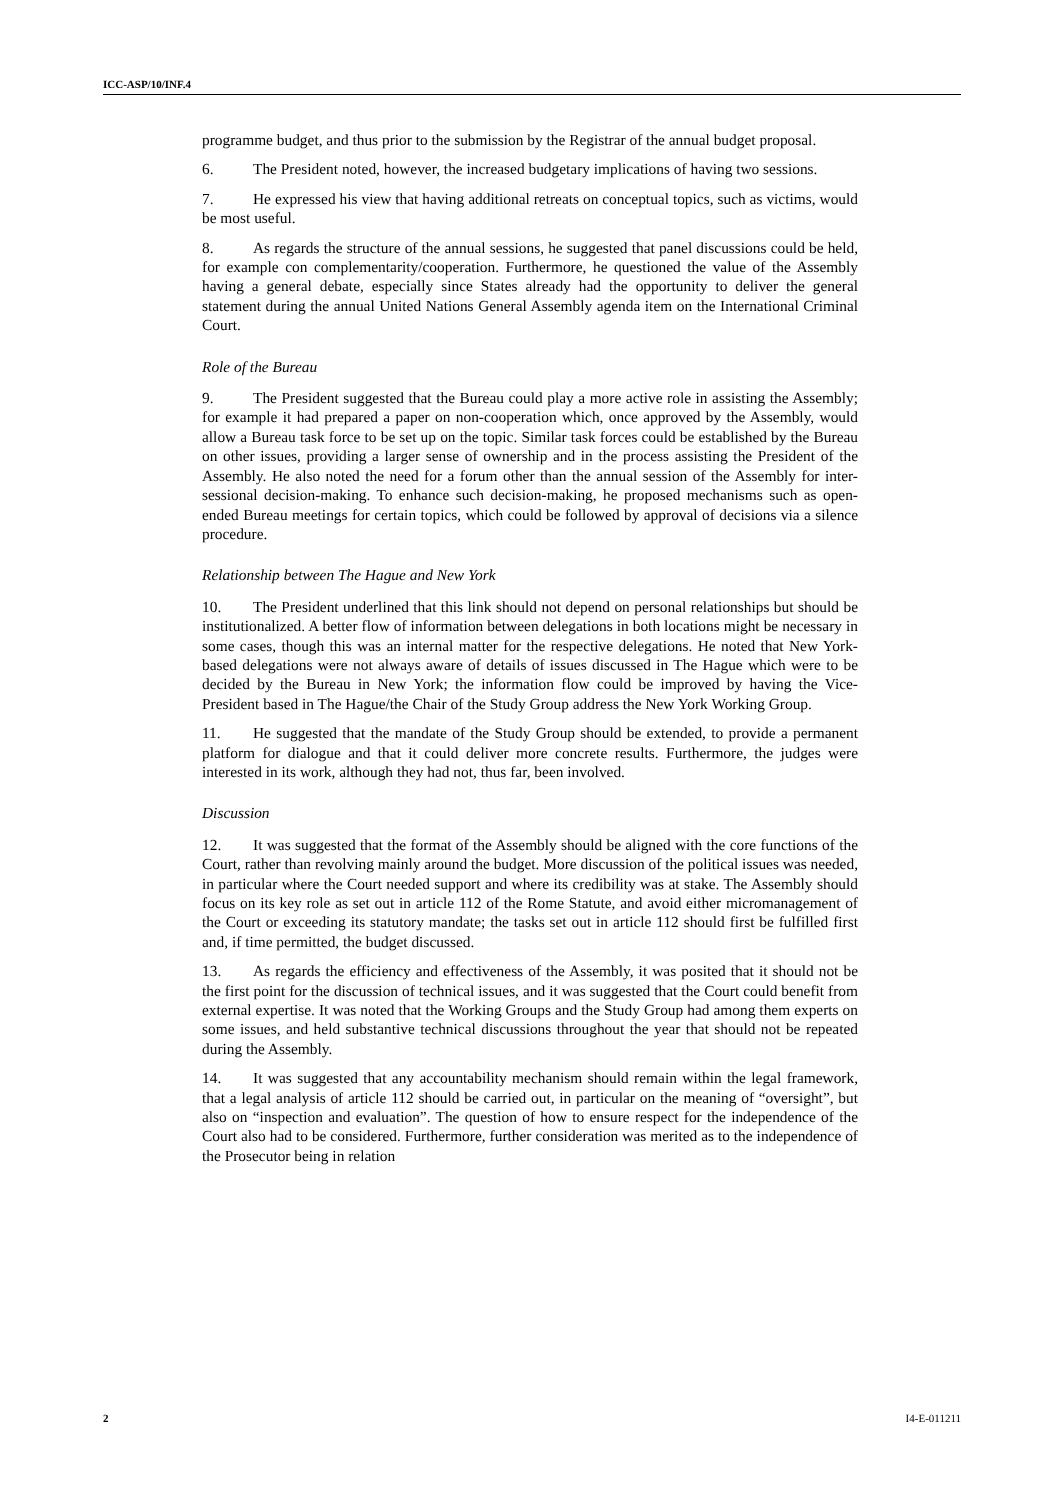ICC-ASP/10/INF.4
programme budget, and thus prior to the submission by the Registrar of the annual budget proposal.
6. The President noted, however, the increased budgetary implications of having two sessions.
7. He expressed his view that having additional retreats on conceptual topics, such as victims, would be most useful.
8. As regards the structure of the annual sessions, he suggested that panel discussions could be held, for example con complementarity/cooperation. Furthermore, he questioned the value of the Assembly having a general debate, especially since States already had the opportunity to deliver the general statement during the annual United Nations General Assembly agenda item on the International Criminal Court.
Role of the Bureau
9. The President suggested that the Bureau could play a more active role in assisting the Assembly; for example it had prepared a paper on non-cooperation which, once approved by the Assembly, would allow a Bureau task force to be set up on the topic. Similar task forces could be established by the Bureau on other issues, providing a larger sense of ownership and in the process assisting the President of the Assembly. He also noted the need for a forum other than the annual session of the Assembly for inter-sessional decision-making. To enhance such decision-making, he proposed mechanisms such as open-ended Bureau meetings for certain topics, which could be followed by approval of decisions via a silence procedure.
Relationship between The Hague and New York
10. The President underlined that this link should not depend on personal relationships but should be institutionalized. A better flow of information between delegations in both locations might be necessary in some cases, though this was an internal matter for the respective delegations. He noted that New York-based delegations were not always aware of details of issues discussed in The Hague which were to be decided by the Bureau in New York; the information flow could be improved by having the Vice-President based in The Hague/the Chair of the Study Group address the New York Working Group.
11. He suggested that the mandate of the Study Group should be extended, to provide a permanent platform for dialogue and that it could deliver more concrete results. Furthermore, the judges were interested in its work, although they had not, thus far, been involved.
Discussion
12. It was suggested that the format of the Assembly should be aligned with the core functions of the Court, rather than revolving mainly around the budget. More discussion of the political issues was needed, in particular where the Court needed support and where its credibility was at stake. The Assembly should focus on its key role as set out in article 112 of the Rome Statute, and avoid either micromanagement of the Court or exceeding its statutory mandate; the tasks set out in article 112 should first be fulfilled first and, if time permitted, the budget discussed.
13. As regards the efficiency and effectiveness of the Assembly, it was posited that it should not be the first point for the discussion of technical issues, and it was suggested that the Court could benefit from external expertise. It was noted that the Working Groups and the Study Group had among them experts on some issues, and held substantive technical discussions throughout the year that should not be repeated during the Assembly.
14. It was suggested that any accountability mechanism should remain within the legal framework, that a legal analysis of article 112 should be carried out, in particular on the meaning of “oversight”, but also on “inspection and evaluation”. The question of how to ensure respect for the independence of the Court also had to be considered. Furthermore, further consideration was merited as to the independence of the Prosecutor being in relation
2 I4-E-011211